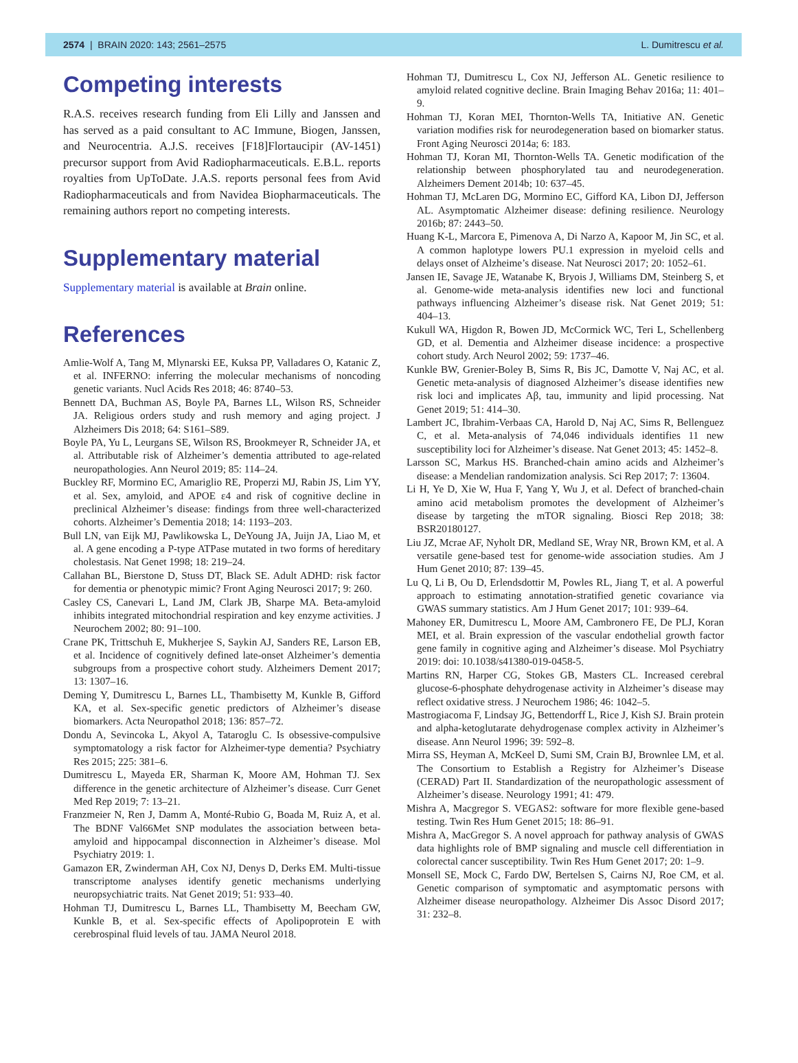2574 | BRAIN 2020: 143; 2561–2575 L. Dumitrescu et al.
Competing interests
R.A.S. receives research funding from Eli Lilly and Janssen and has served as a paid consultant to AC Immune, Biogen, Janssen, and Neurocentria. A.J.S. receives [F18]Flortaucipir (AV-1451) precursor support from Avid Radiopharmaceuticals. E.B.L. reports royalties from UpToDate. J.A.S. reports personal fees from Avid Radiopharmaceuticals and from Navidea Biopharmaceuticals. The remaining authors report no competing interests.
Supplementary material
Supplementary material is available at Brain online.
References
Amlie-Wolf A, Tang M, Mlynarski EE, Kuksa PP, Valladares O, Katanic Z, et al. INFERNO: inferring the molecular mechanisms of noncoding genetic variants. Nucl Acids Res 2018; 46: 8740–53.
Bennett DA, Buchman AS, Boyle PA, Barnes LL, Wilson RS, Schneider JA. Religious orders study and rush memory and aging project. J Alzheimers Dis 2018; 64: S161–S89.
Boyle PA, Yu L, Leurgans SE, Wilson RS, Brookmeyer R, Schneider JA, et al. Attributable risk of Alzheimer’s dementia attributed to age-related neuropathologies. Ann Neurol 2019; 85: 114–24.
Buckley RF, Mormino EC, Amariglio RE, Properzi MJ, Rabin JS, Lim YY, et al. Sex, amyloid, and APOE ε4 and risk of cognitive decline in preclinical Alzheimer’s disease: findings from three well-characterized cohorts. Alzheimer’s Dementia 2018; 14: 1193–203.
Bull LN, van Eijk MJ, Pawlikowska L, DeYoung JA, Juijn JA, Liao M, et al. A gene encoding a P-type ATPase mutated in two forms of hereditary cholestasis. Nat Genet 1998; 18: 219–24.
Callahan BL, Bierstone D, Stuss DT, Black SE. Adult ADHD: risk factor for dementia or phenotypic mimic? Front Aging Neurosci 2017; 9: 260.
Casley CS, Canevari L, Land JM, Clark JB, Sharpe MA. Beta-amyloid inhibits integrated mitochondrial respiration and key enzyme activities. J Neurochem 2002; 80: 91–100.
Crane PK, Trittschuh E, Mukherjee S, Saykin AJ, Sanders RE, Larson EB, et al. Incidence of cognitively defined late-onset Alzheimer’s dementia subgroups from a prospective cohort study. Alzheimers Dement 2017; 13: 1307–16.
Deming Y, Dumitrescu L, Barnes LL, Thambisetty M, Kunkle B, Gifford KA, et al. Sex-specific genetic predictors of Alzheimer’s disease biomarkers. Acta Neuropathol 2018; 136: 857–72.
Dondu A, Sevincoka L, Akyol A, Tataroglu C. Is obsessive-compulsive symptomatology a risk factor for Alzheimer-type dementia? Psychiatry Res 2015; 225: 381–6.
Dumitrescu L, Mayeda ER, Sharman K, Moore AM, Hohman TJ. Sex difference in the genetic architecture of Alzheimer’s disease. Curr Genet Med Rep 2019; 7: 13–21.
Franzmeier N, Ren J, Damm A, Monté-Rubio G, Boada M, Ruiz A, et al. The BDNF Val66Met SNP modulates the association between beta-amyloid and hippocampal disconnection in Alzheimer’s disease. Mol Psychiatry 2019: 1.
Gamazon ER, Zwinderman AH, Cox NJ, Denys D, Derks EM. Multi-tissue transcriptome analyses identify genetic mechanisms underlying neuropsychiatric traits. Nat Genet 2019; 51: 933–40.
Hohman TJ, Dumitrescu L, Barnes LL, Thambisetty M, Beecham GW, Kunkle B, et al. Sex-specific effects of Apolipoprotein E with cerebrospinal fluid levels of tau. JAMA Neurol 2018.
Hohman TJ, Dumitrescu L, Cox NJ, Jefferson AL. Genetic resilience to amyloid related cognitive decline. Brain Imaging Behav 2016a; 11: 401–9.
Hohman TJ, Koran MEI, Thornton-Wells TA, Initiative AN. Genetic variation modifies risk for neurodegeneration based on biomarker status. Front Aging Neurosci 2014a; 6: 183.
Hohman TJ, Koran MI, Thornton-Wells TA. Genetic modification of the relationship between phosphorylated tau and neurodegeneration. Alzheimers Dement 2014b; 10: 637–45.
Hohman TJ, McLaren DG, Mormino EC, Gifford KA, Libon DJ, Jefferson AL. Asymptomatic Alzheimer disease: defining resilience. Neurology 2016b; 87: 2443–50.
Huang K-L, Marcora E, Pimenova A, Di Narzo A, Kapoor M, Jin SC, et al. A common haplotype lowers PU.1 expression in myeloid cells and delays onset of Alzheime’s disease. Nat Neurosci 2017; 20: 1052–61.
Jansen IE, Savage JE, Watanabe K, Bryois J, Williams DM, Steinberg S, et al. Genome-wide meta-analysis identifies new loci and functional pathways influencing Alzheimer’s disease risk. Nat Genet 2019; 51: 404–13.
Kukull WA, Higdon R, Bowen JD, McCormick WC, Teri L, Schellenberg GD, et al. Dementia and Alzheimer disease incidence: a prospective cohort study. Arch Neurol 2002; 59: 1737–46.
Kunkle BW, Grenier-Boley B, Sims R, Bis JC, Damotte V, Naj AC, et al. Genetic meta-analysis of diagnosed Alzheimer’s disease identifies new risk loci and implicates Aβ, tau, immunity and lipid processing. Nat Genet 2019; 51: 414–30.
Lambert JC, Ibrahim-Verbaas CA, Harold D, Naj AC, Sims R, Bellenguez C, et al. Meta-analysis of 74,046 individuals identifies 11 new susceptibility loci for Alzheimer’s disease. Nat Genet 2013; 45: 1452–8.
Larsson SC, Markus HS. Branched-chain amino acids and Alzheimer’s disease: a Mendelian randomization analysis. Sci Rep 2017; 7: 13604.
Li H, Ye D, Xie W, Hua F, Yang Y, Wu J, et al. Defect of branched-chain amino acid metabolism promotes the development of Alzheimer’s disease by targeting the mTOR signaling. Biosci Rep 2018; 38: BSR20180127.
Liu JZ, Mcrae AF, Nyholt DR, Medland SE, Wray NR, Brown KM, et al. A versatile gene-based test for genome-wide association studies. Am J Hum Genet 2010; 87: 139–45.
Lu Q, Li B, Ou D, Erlendsdottir M, Powles RL, Jiang T, et al. A powerful approach to estimating annotation-stratified genetic covariance via GWAS summary statistics. Am J Hum Genet 2017; 101: 939–64.
Mahoney ER, Dumitrescu L, Moore AM, Cambronero FE, De PLJ, Koran MEI, et al. Brain expression of the vascular endothelial growth factor gene family in cognitive aging and Alzheimer’s disease. Mol Psychiatry 2019: doi: 10.1038/s41380-019-0458-5.
Martins RN, Harper CG, Stokes GB, Masters CL. Increased cerebral glucose-6-phosphate dehydrogenase activity in Alzheimer’s disease may reflect oxidative stress. J Neurochem 1986; 46: 1042–5.
Mastrogiacoma F, Lindsay JG, Bettendorff L, Rice J, Kish SJ. Brain protein and alpha-ketoglutarate dehydrogenase complex activity in Alzheimer’s disease. Ann Neurol 1996; 39: 592–8.
Mirra SS, Heyman A, McKeel D, Sumi SM, Crain BJ, Brownlee LM, et al. The Consortium to Establish a Registry for Alzheimer’s Disease (CERAD) Part II. Standardization of the neuropathologic assessment of Alzheimer’s disease. Neurology 1991; 41: 479.
Mishra A, Macgregor S. VEGAS2: software for more flexible gene-based testing. Twin Res Hum Genet 2015; 18: 86–91.
Mishra A, MacGregor S. A novel approach for pathway analysis of GWAS data highlights role of BMP signaling and muscle cell differentiation in colorectal cancer susceptibility. Twin Res Hum Genet 2017; 20: 1–9.
Monsell SE, Mock C, Fardo DW, Bertelsen S, Cairns NJ, Roe CM, et al. Genetic comparison of symptomatic and asymptomatic persons with Alzheimer disease neuropathology. Alzheimer Dis Assoc Disord 2017; 31: 232–8.